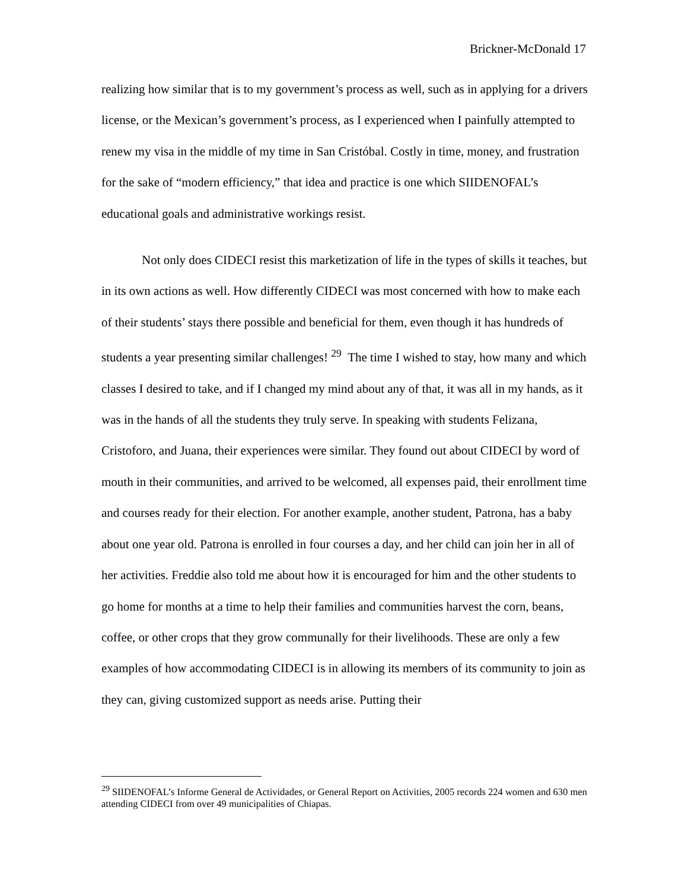Brickner-McDonald 17
realizing how similar that is to my government’s process as well, such as in applying for a drivers license, or the Mexican’s government’s process, as I experienced when I painfully attempted to renew my visa in the middle of my time in San Cristóbal. Costly in time, money, and frustration for the sake of “modern efficiency,” that idea and practice is one which SIIDENOFAL’s educational goals and administrative workings resist.
Not only does CIDECI resist this marketization of life in the types of skills it teaches, but in its own actions as well. How differently CIDECI was most concerned with how to make each of their students’ stays there possible and beneficial for them, even though it has hundreds of students a year presenting similar challenges! <sup>29</sup> The time I wished to stay, how many and which classes I desired to take, and if I changed my mind about any of that, it was all in my hands, as it was in the hands of all the students they truly serve. In speaking with students Felizana, Cristoforo, and Juana, their experiences were similar. They found out about CIDECI by word of mouth in their communities, and arrived to be welcomed, all expenses paid, their enrollment time and courses ready for their election. For another example, another student, Patrona, has a baby about one year old. Patrona is enrolled in four courses a day, and her child can join her in all of her activities. Freddie also told me about how it is encouraged for him and the other students to go home for months at a time to help their families and communities harvest the corn, beans, coffee, or other crops that they grow communally for their livelihoods. These are only a few examples of how accommodating CIDECI is in allowing its members of its community to join as they can, giving customized support as needs arise. Putting their
<sup>29</sup> SIIDENOFAL’s Informe General de Actividades, or General Report on Activities, 2005 records 224 women and 630 men attending CIDECI from over 49 municipalities of Chiapas.